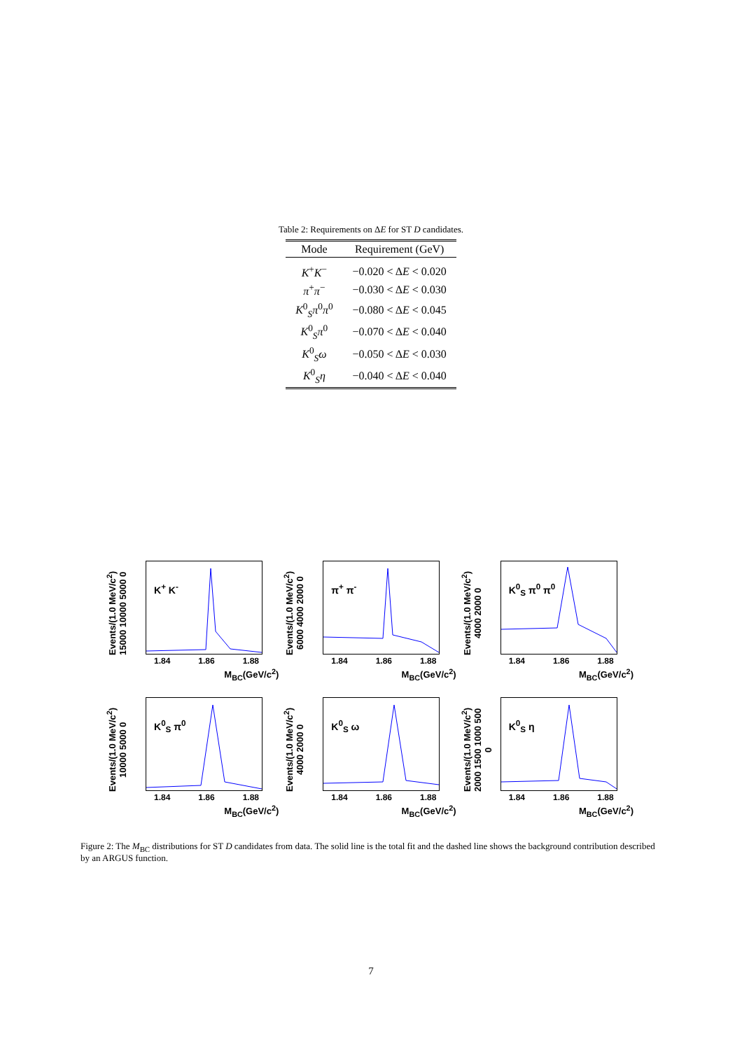Table 2: Requirements on ΔE for ST D candidates.
| Mode | Requirement (GeV) |
| --- | --- |
| K<sup>+</sup> K<sup>−</sup> | −0.020 < Δ E < 0.020 |
| π<sup>+</sup> π<sup>−</sup> | −0.030 < Δ E < 0.030 |
| K<sup>0</sup><sub>S</sub> π<sup>0</sup> π<sup>0</sup> | −0.080 < Δ E < 0.045 |
| K<sup>0</sup><sub>S</sub> π<sup>0</sup> | −0.070 < Δ E < 0.040 |
| K<sup>0</sup><sub>S</sub> ω | −0.050 < Δ E < 0.030 |
| K<sup>0</sup><sub>S</sub> η | −0.040 < Δ E < 0.040 |
Events/(1.0 MeV/c<sup>2</sup>) 15000 10000 5000 0
K<sup>+</sup> K<sup>-</sup>
1.84 1.86 1.88
M<sub>BC</sub>(GeV/c<sup>2</sup>)
Events/(1.0 MeV/c<sup>2</sup>) 6000 4000 2000 0
π<sup>+</sup> π<sup>-</sup>
1.84 1.86 1.88
M<sub>BC</sub>(GeV/c<sup>2</sup>)
Events/(1.0 MeV/c<sup>2</sup>) 4000 2000 0
K<sup>0</sup><sub>S</sub> π<sup>0</sup> π<sup>0</sup>
1.84 1.86 1.88
M<sub>BC</sub>(GeV/c<sup>2</sup>)
Events/(1.0 MeV/c<sup>2</sup>) 10000 5000 0
K<sup>0</sup><sub>S</sub> π<sup>0</sup>
1.84 1.86 1.88
M<sub>BC</sub>(GeV/c<sup>2</sup>)
Events/(1.0 MeV/c<sup>2</sup>) 4000 2000 0
K<sup>0</sup><sub>S</sub> ω
1.84 1.86 1.88
M<sub>BC</sub>(GeV/c<sup>2</sup>)
Events/(1.0 MeV/c<sup>2</sup>) 2000 1500 1000 500 0
K<sup>0</sup><sub>S</sub> η
1.84 1.86 1.88
M<sub>BC</sub>(GeV/c<sup>2</sup>)
Figure 2: The M<sub>BC</sub> distributions for ST D candidates from data. The solid line is the total fit and the dashed line shows the background contribution described by an ARGUS function.
7